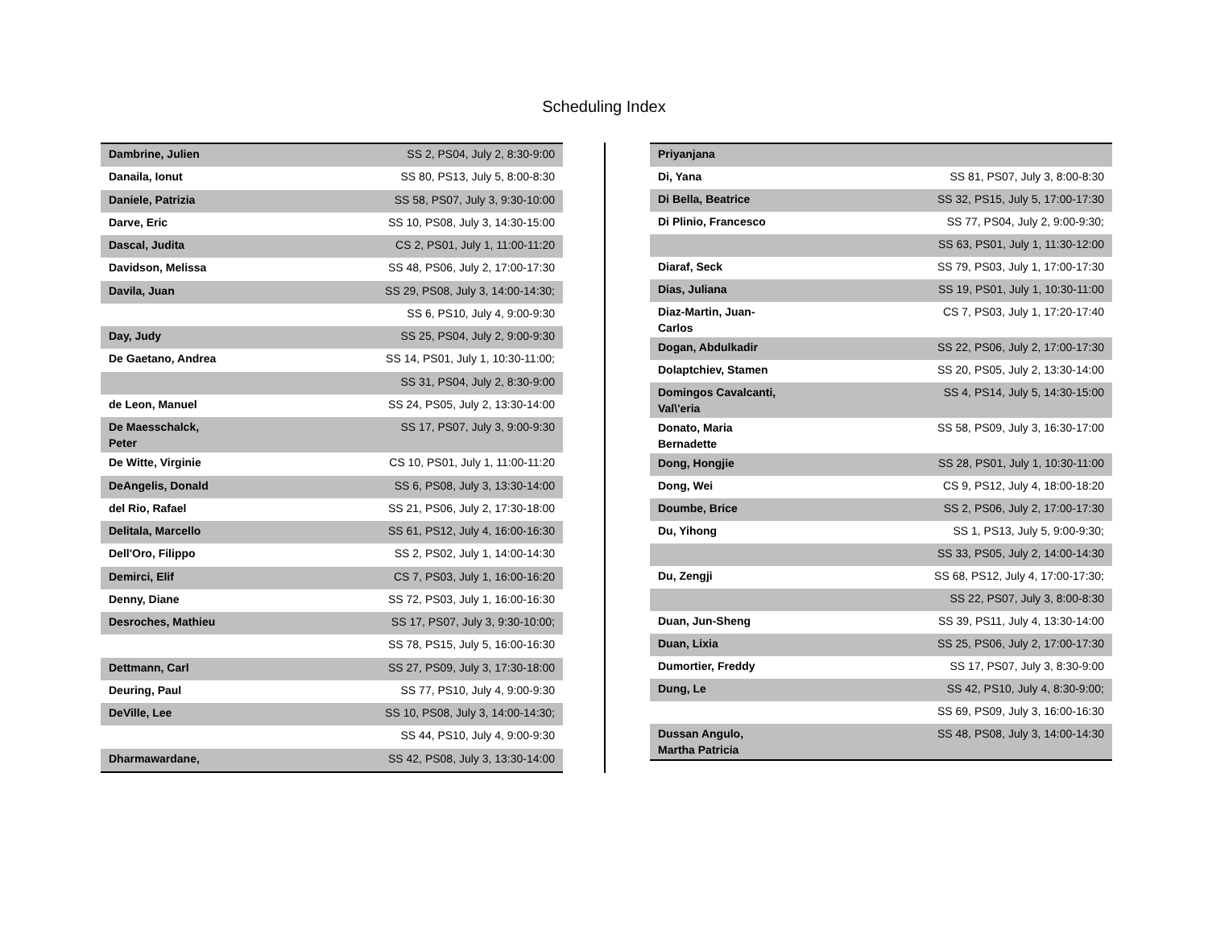Scheduling Index
| Dambrine, Julien | SS 2, PS04, July 2, 8:30-9:00 |
| Danaila, Ionut | SS 80, PS13, July 5, 8:00-8:30 |
| Daniele, Patrizia | SS 58, PS07, July 3, 9:30-10:00 |
| Darve, Eric | SS 10, PS08, July 3, 14:30-15:00 |
| Dascal, Judita | CS 2, PS01, July 1, 11:00-11:20 |
| Davidson, Melissa | SS 48, PS06, July 2, 17:00-17:30 |
| Davila, Juan | SS 29, PS08, July 3, 14:00-14:30; |
| | SS 6, PS10, July 4, 9:00-9:30 |
| Day, Judy | SS 25, PS04, July 2, 9:00-9:30 |
| De Gaetano, Andrea | SS 14, PS01, July 1, 10:30-11:00; |
| | SS 31, PS04, July 2, 8:30-9:00 |
| de Leon, Manuel | SS 24, PS05, July 2, 13:30-14:00 |
| De Maesschalck, Peter | SS 17, PS07, July 3, 9:00-9:30 |
| De Witte, Virginie | CS 10, PS01, July 1, 11:00-11:20 |
| DeAngelis, Donald | SS 6, PS08, July 3, 13:30-14:00 |
| del Rio, Rafael | SS 21, PS06, July 2, 17:30-18:00 |
| Delitala, Marcello | SS 61, PS12, July 4, 16:00-16:30 |
| Dell'Oro, Filippo | SS 2, PS02, July 1, 14:00-14:30 |
| Demirci, Elif | CS 7, PS03, July 1, 16:00-16:20 |
| Denny, Diane | SS 72, PS03, July 1, 16:00-16:30 |
| Desroches, Mathieu | SS 17, PS07, July 3, 9:30-10:00; |
| | SS 78, PS15, July 5, 16:00-16:30 |
| Dettmann, Carl | SS 27, PS09, July 3, 17:30-18:00 |
| Deuring, Paul | SS 77, PS10, July 4, 9:00-9:30 |
| DeVille, Lee | SS 10, PS08, July 3, 14:00-14:30; |
| | SS 44, PS10, July 4, 9:00-9:30 |
| Dharmawardane, | SS 42, PS08, July 3, 13:30-14:00 |
| Priyanjana | |
| Di, Yana | SS 81, PS07, July 3, 8:00-8:30 |
| Di Bella, Beatrice | SS 32, PS15, July 5, 17:00-17:30 |
| Di Plinio, Francesco | SS 77, PS04, July 2, 9:00-9:30; |
| | SS 63, PS01, July 1, 11:30-12:00 |
| Diaraf, Seck | SS 79, PS03, July 1, 17:00-17:30 |
| Dias, Juliana | SS 19, PS01, July 1, 10:30-11:00 |
| Diaz-Martin, Juan-Carlos | CS 7, PS03, July 1, 17:20-17:40 |
| Dogan, Abdulkadir | SS 22, PS06, July 2, 17:00-17:30 |
| Dolaptchiev, Stamen | SS 20, PS05, July 2, 13:30-14:00 |
| Domingos Cavalcanti, Val\'eria | SS 4, PS14, July 5, 14:30-15:00 |
| Donato, Maria Bernadette | SS 58, PS09, July 3, 16:30-17:00 |
| Dong, Hongjie | SS 28, PS01, July 1, 10:30-11:00 |
| Dong, Wei | CS 9, PS12, July 4, 18:00-18:20 |
| Doumbe, Brice | SS 2, PS06, July 2, 17:00-17:30 |
| Du, Yihong | SS 1, PS13, July 5, 9:00-9:30; |
| | SS 33, PS05, July 2, 14:00-14:30 |
| Du, Zengji | SS 68, PS12, July 4, 17:00-17:30; |
| | SS 22, PS07, July 3, 8:00-8:30 |
| Duan, Jun-Sheng | SS 39, PS11, July 4, 13:30-14:00 |
| Duan, Lixia | SS 25, PS06, July 2, 17:00-17:30 |
| Dumortier, Freddy | SS 17, PS07, July 3, 8:30-9:00 |
| Dung, Le | SS 42, PS10, July 4, 8:30-9:00; |
| | SS 69, PS09, July 3, 16:00-16:30 |
| Dussan Angulo, Martha Patricia | SS 48, PS08, July 3, 14:00-14:30 |